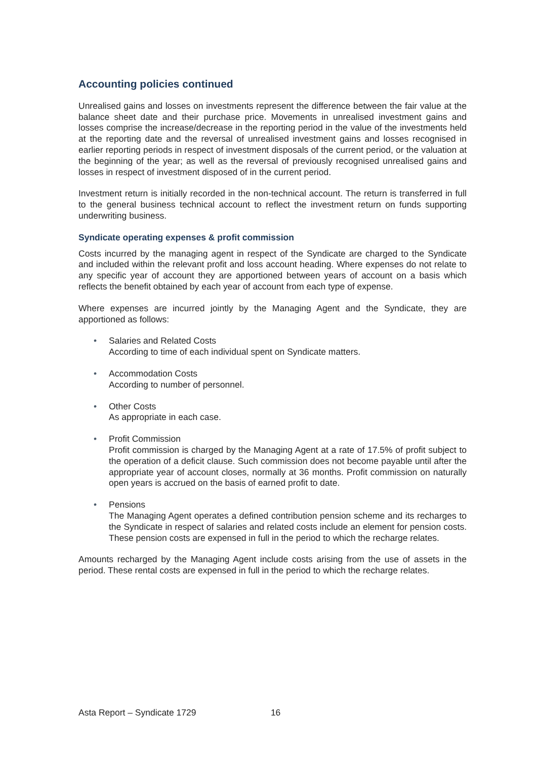Accounting policies continued
Unrealised gains and losses on investments represent the difference between the fair value at the balance sheet date and their purchase price. Movements in unrealised investment gains and losses comprise the increase/decrease in the reporting period in the value of the investments held at the reporting date and the reversal of unrealised investment gains and losses recognised in earlier reporting periods in respect of investment disposals of the current period, or the valuation at the beginning of the year; as well as the reversal of previously recognised unrealised gains and losses in respect of investment disposed of in the current period.
Investment return is initially recorded in the non-technical account. The return is transferred in full to the general business technical account to reflect the investment return on funds supporting underwriting business.
Syndicate operating expenses & profit commission
Costs incurred by the managing agent in respect of the Syndicate are charged to the Syndicate and included within the relevant profit and loss account heading. Where expenses do not relate to any specific year of account they are apportioned between years of account on a basis which reflects the benefit obtained by each year of account from each type of expense.
Where expenses are incurred jointly by the Managing Agent and the Syndicate, they are apportioned as follows:
• Salaries and Related Costs
According to time of each individual spent on Syndicate matters.
• Accommodation Costs
According to number of personnel.
• Other Costs
As appropriate in each case.
• Profit Commission
Profit commission is charged by the Managing Agent at a rate of 17.5% of profit subject to the operation of a deficit clause. Such commission does not become payable until after the appropriate year of account closes, normally at 36 months. Profit commission on naturally open years is accrued on the basis of earned profit to date.
• Pensions
The Managing Agent operates a defined contribution pension scheme and its recharges to the Syndicate in respect of salaries and related costs include an element for pension costs. These pension costs are expensed in full in the period to which the recharge relates.
Amounts recharged by the Managing Agent include costs arising from the use of assets in the period. These rental costs are expensed in full in the period to which the recharge relates.
Asta Report – Syndicate 1729 16